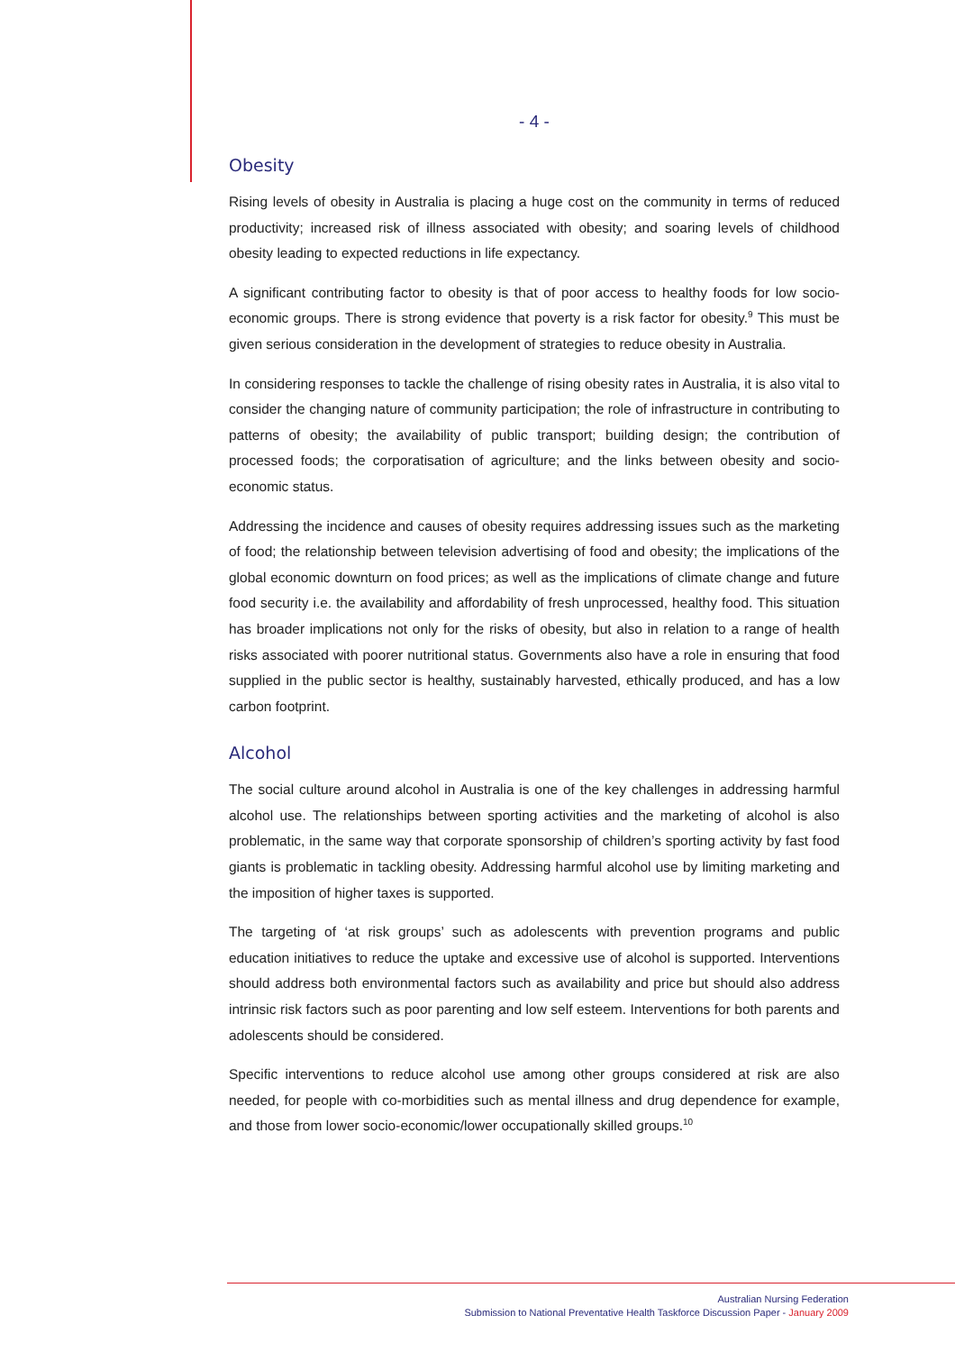- 4 -
Obesity
Rising levels of obesity in Australia is placing a huge cost on the community in terms of reduced productivity; increased risk of illness associated with obesity; and soaring levels of childhood obesity leading to expected reductions in life expectancy.
A significant contributing factor to obesity is that of poor access to healthy foods for low socio-economic groups. There is strong evidence that poverty is a risk factor for obesity.<sup>9</sup> This must be given serious consideration in the development of strategies to reduce obesity in Australia.
In considering responses to tackle the challenge of rising obesity rates in Australia, it is also vital to consider the changing nature of community participation; the role of infrastructure in contributing to patterns of obesity; the availability of public transport; building design; the contribution of processed foods; the corporatisation of agriculture; and the links between obesity and socio-economic status.
Addressing the incidence and causes of obesity requires addressing issues such as the marketing of food; the relationship between television advertising of food and obesity; the implications of the global economic downturn on food prices; as well as the implications of climate change and future food security i.e. the availability and affordability of fresh unprocessed, healthy food. This situation has broader implications not only for the risks of obesity, but also in relation to a range of health risks associated with poorer nutritional status. Governments also have a role in ensuring that food supplied in the public sector is healthy, sustainably harvested, ethically produced, and has a low carbon footprint.
Alcohol
The social culture around alcohol in Australia is one of the key challenges in addressing harmful alcohol use. The relationships between sporting activities and the marketing of alcohol is also problematic, in the same way that corporate sponsorship of children’s sporting activity by fast food giants is problematic in tackling obesity. Addressing harmful alcohol use by limiting marketing and the imposition of higher taxes is supported.
The targeting of ‘at risk groups’ such as adolescents with prevention programs and public education initiatives to reduce the uptake and excessive use of alcohol is supported. Interventions should address both environmental factors such as availability and price but should also address intrinsic risk factors such as poor parenting and low self esteem. Interventions for both parents and adolescents should be considered.
Specific interventions to reduce alcohol use among other groups considered at risk are also needed, for people with co-morbidities such as mental illness and drug dependence for example, and those from lower socio-economic/lower occupationally skilled groups.<sup>10</sup>
Australian Nursing Federation
Submission to National Preventative Health Taskforce Discussion Paper - January 2009